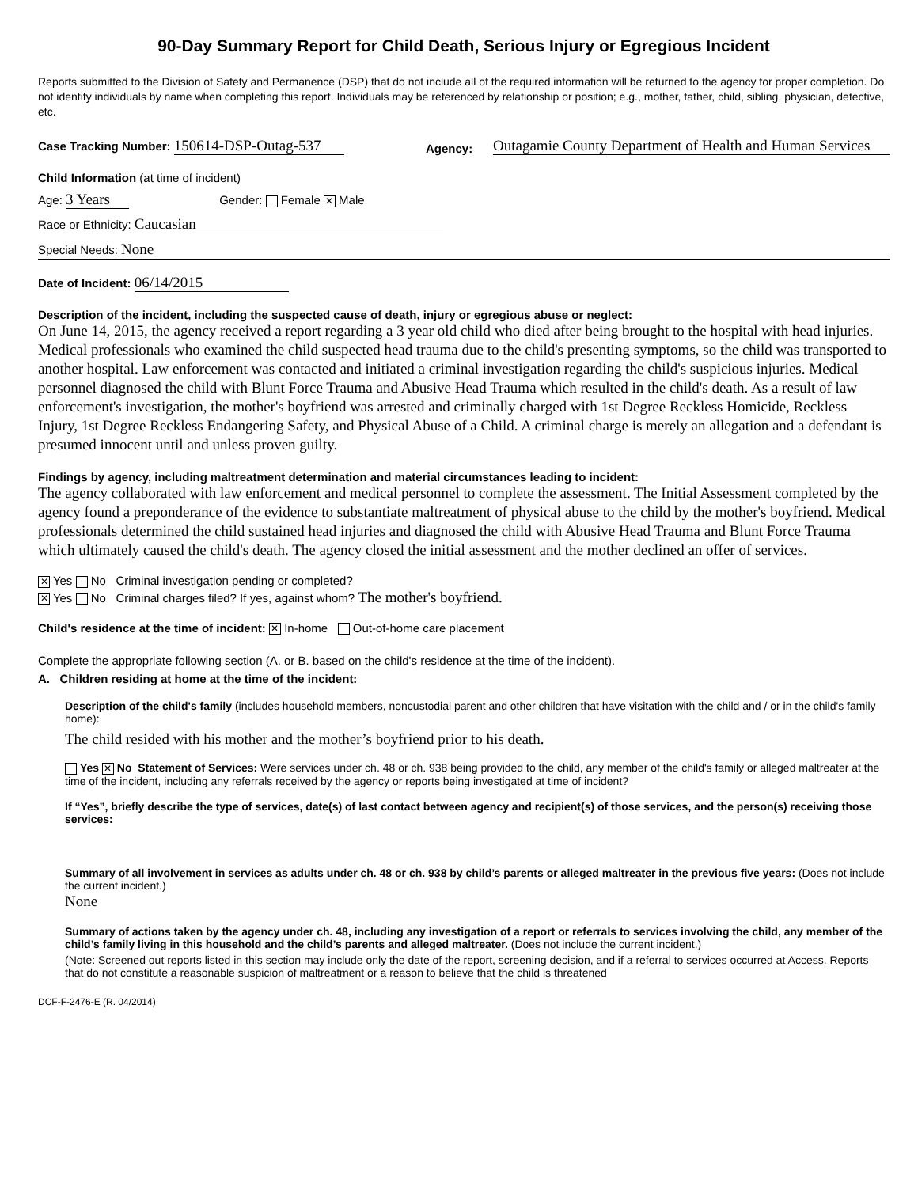90-Day Summary Report for Child Death, Serious Injury or Egregious Incident
Reports submitted to the Division of Safety and Permanence (DSP) that do not include all of the required information will be returned to the agency for proper completion. Do not identify individuals by name when completing this report. Individuals may be referenced by relationship or position; e.g., mother, father, child, sibling, physician, detective, etc.
Case Tracking Number: 150614-DSP-Outag-537
Agency:
Outagamie County Department of Health and Human Services
Child Information (at time of incident)
Age: 3 Years Gender: Female ✕ Male
Race or Ethnicity: Caucasian
Special Needs: None
Date of Incident: 06/14/2015
Description of the incident, including the suspected cause of death, injury or egregious abuse or neglect:
On June 14, 2015, the agency received a report regarding a 3 year old child who died after being brought to the hospital with head injuries. Medical professionals who examined the child suspected head trauma due to the child's presenting symptoms, so the child was transported to another hospital. Law enforcement was contacted and initiated a criminal investigation regarding the child's suspicious injuries. Medical personnel diagnosed the child with Blunt Force Trauma and Abusive Head Trauma which resulted in the child's death. As a result of law enforcement's investigation, the mother's boyfriend was arrested and criminally charged with 1st Degree Reckless Homicide, Reckless Injury, 1st Degree Reckless Endangering Safety, and Physical Abuse of a Child. A criminal charge is merely an allegation and a defendant is presumed innocent until and unless proven guilty.
Findings by agency, including maltreatment determination and material circumstances leading to incident:
The agency collaborated with law enforcement and medical personnel to complete the assessment. The Initial Assessment completed by the agency found a preponderance of the evidence to substantiate maltreatment of physical abuse to the child by the mother's boyfriend. Medical professionals determined the child sustained head injuries and diagnosed the child with Abusive Head Trauma and Blunt Force Trauma which ultimately caused the child's death. The agency closed the initial assessment and the mother declined an offer of services.
✕ Yes No Criminal investigation pending or completed?
✕ Yes No Criminal charges filed? If yes, against whom? The mother's boyfriend.
Child's residence at the time of incident: ✕ In-home Out-of-home care placement
Complete the appropriate following section (A. or B. based on the child's residence at the time of the incident).
A. Children residing at home at the time of the incident:
Description of the child's family (includes household members, noncustodial parent and other children that have visitation with the child and / or in the child's family home):
The child resided with his mother and the mother’s boyfriend prior to his death.
Yes ✕ No Statement of Services: Were services under ch. 48 or ch. 938 being provided to the child, any member of the child's family or alleged maltreater at the time of the incident, including any referrals received by the agency or reports being investigated at time of incident?
If “Yes”, briefly describe the type of services, date(s) of last contact between agency and recipient(s) of those services, and the person(s) receiving those services:
Summary of all involvement in services as adults under ch. 48 or ch. 938 by child’s parents or alleged maltreater in the previous five years: (Does not include the current incident.)
None
Summary of actions taken by the agency under ch. 48, including any investigation of a report or referrals to services involving the child, any member of the child’s family living in this household and the child’s parents and alleged maltreater. (Does not include the current incident.)
(Note: Screened out reports listed in this section may include only the date of the report, screening decision, and if a referral to services occurred at Access. Reports that do not constitute a reasonable suspicion of maltreatment or a reason to believe that the child is threatened
DCF-F-2476-E (R. 04/2014)